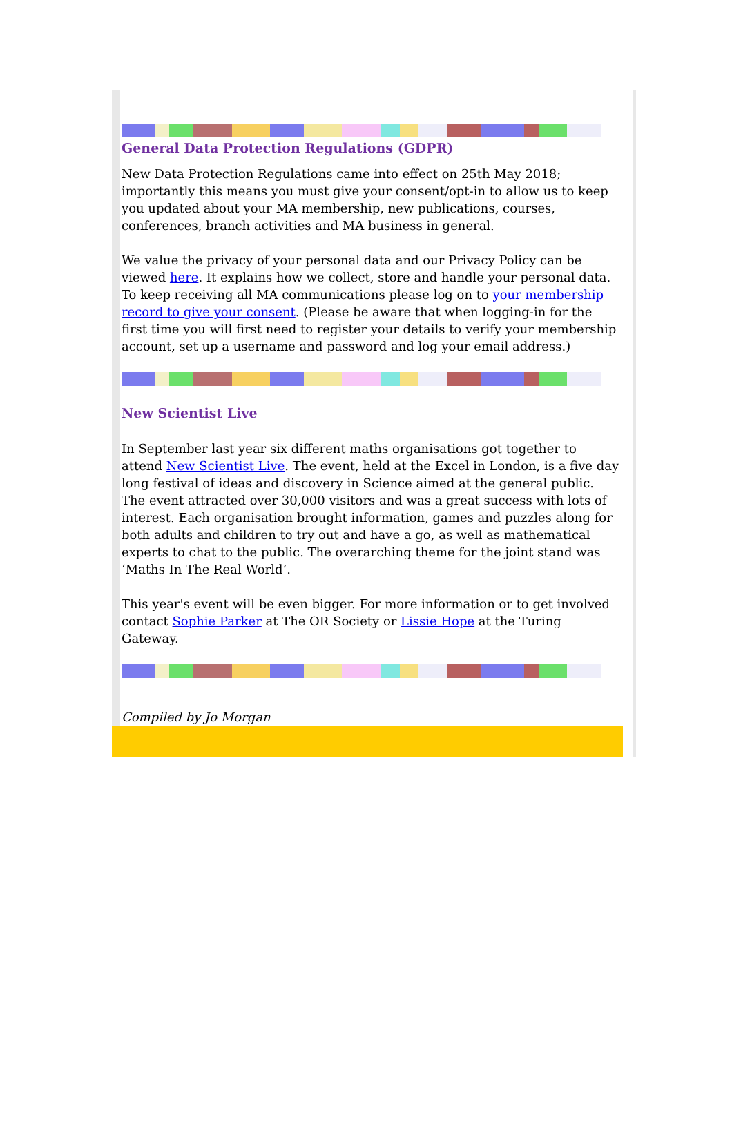General Data Protection Regulations (GDPR)
New Data Protection Regulations came into effect on 25th May 2018; importantly this means you must give your consent/opt-in to allow us to keep you updated about your MA membership, new publications, courses, conferences, branch activities and MA business in general.
We value the privacy of your personal data and our Privacy Policy can be viewed here. It explains how we collect, store and handle your personal data. To keep receiving all MA communications please log on to your membership record to give your consent. (Please be aware that when logging-in for the first time you will first need to register your details to verify your membership account, set up a username and password and log your email address.)
New Scientist Live
In September last year six different maths organisations got together to attend New Scientist Live. The event, held at the Excel in London, is a five day long festival of ideas and discovery in Science aimed at the general public. The event attracted over 30,000 visitors and was a great success with lots of interest. Each organisation brought information, games and puzzles along for both adults and children to try out and have a go, as well as mathematical experts to chat to the public. The overarching theme for the joint stand was ‘Maths In The Real World’.
This year's event will be even bigger. For more information or to get involved contact Sophie Parker at The OR Society or Lissie Hope at the Turing Gateway.
Compiled by Jo Morgan